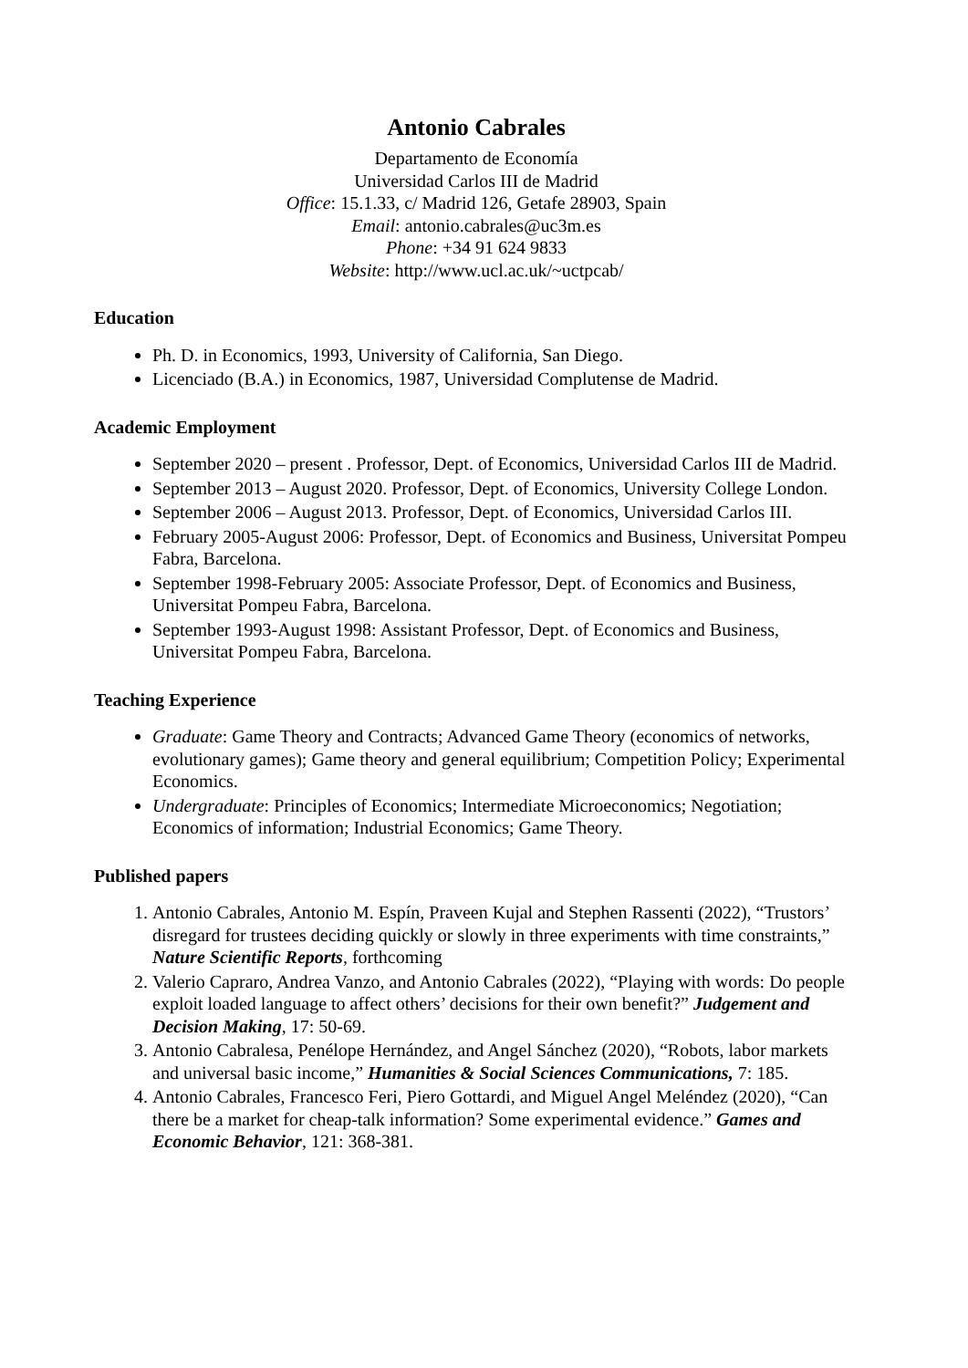Antonio Cabrales
Departamento de Economía
Universidad Carlos III de Madrid
Office: 15.1.33, c/ Madrid 126, Getafe 28903, Spain
Email: antonio.cabrales@uc3m.es
Phone: +34 91 624 9833
Website: http://www.ucl.ac.uk/~uctpcab/
Education
Ph. D. in Economics, 1993, University of California, San Diego.
Licenciado (B.A.) in Economics, 1987, Universidad Complutense de Madrid.
Academic Employment
September 2020 – present . Professor, Dept. of Economics, Universidad Carlos III de Madrid.
September 2013 – August 2020. Professor, Dept. of Economics, University College London.
September 2006 – August 2013. Professor, Dept. of Economics, Universidad Carlos III.
February 2005-August 2006: Professor, Dept. of Economics and Business, Universitat Pompeu Fabra, Barcelona.
September 1998-February 2005: Associate Professor, Dept. of Economics and Business, Universitat Pompeu Fabra, Barcelona.
September 1993-August 1998: Assistant Professor, Dept. of Economics and Business, Universitat Pompeu Fabra, Barcelona.
Teaching Experience
Graduate: Game Theory and Contracts; Advanced Game Theory (economics of networks, evolutionary games); Game theory and general equilibrium; Competition Policy; Experimental Economics.
Undergraduate: Principles of Economics; Intermediate Microeconomics; Negotiation; Economics of information; Industrial Economics; Game Theory.
Published papers
1. Antonio Cabrales, Antonio M. Espín, Praveen Kujal and Stephen Rassenti (2022), “Trustors’ disregard for trustees deciding quickly or slowly in three experiments with time constraints,” Nature Scientific Reports, forthcoming
2. Valerio Capraro, Andrea Vanzo, and Antonio Cabrales (2022), “Playing with words: Do people exploit loaded language to affect others’ decisions for their own benefit?” Judgement and Decision Making, 17: 50-69.
3. Antonio Cabralesa, Penélope Hernández, and Angel Sánchez (2020), “Robots, labor markets and universal basic income,” Humanities & Social Sciences Communications, 7: 185.
4. Antonio Cabrales, Francesco Feri, Piero Gottardi, and Miguel Angel Meléndez (2020), “Can there be a market for cheap-talk information? Some experimental evidence.” Games and Economic Behavior, 121: 368-381.